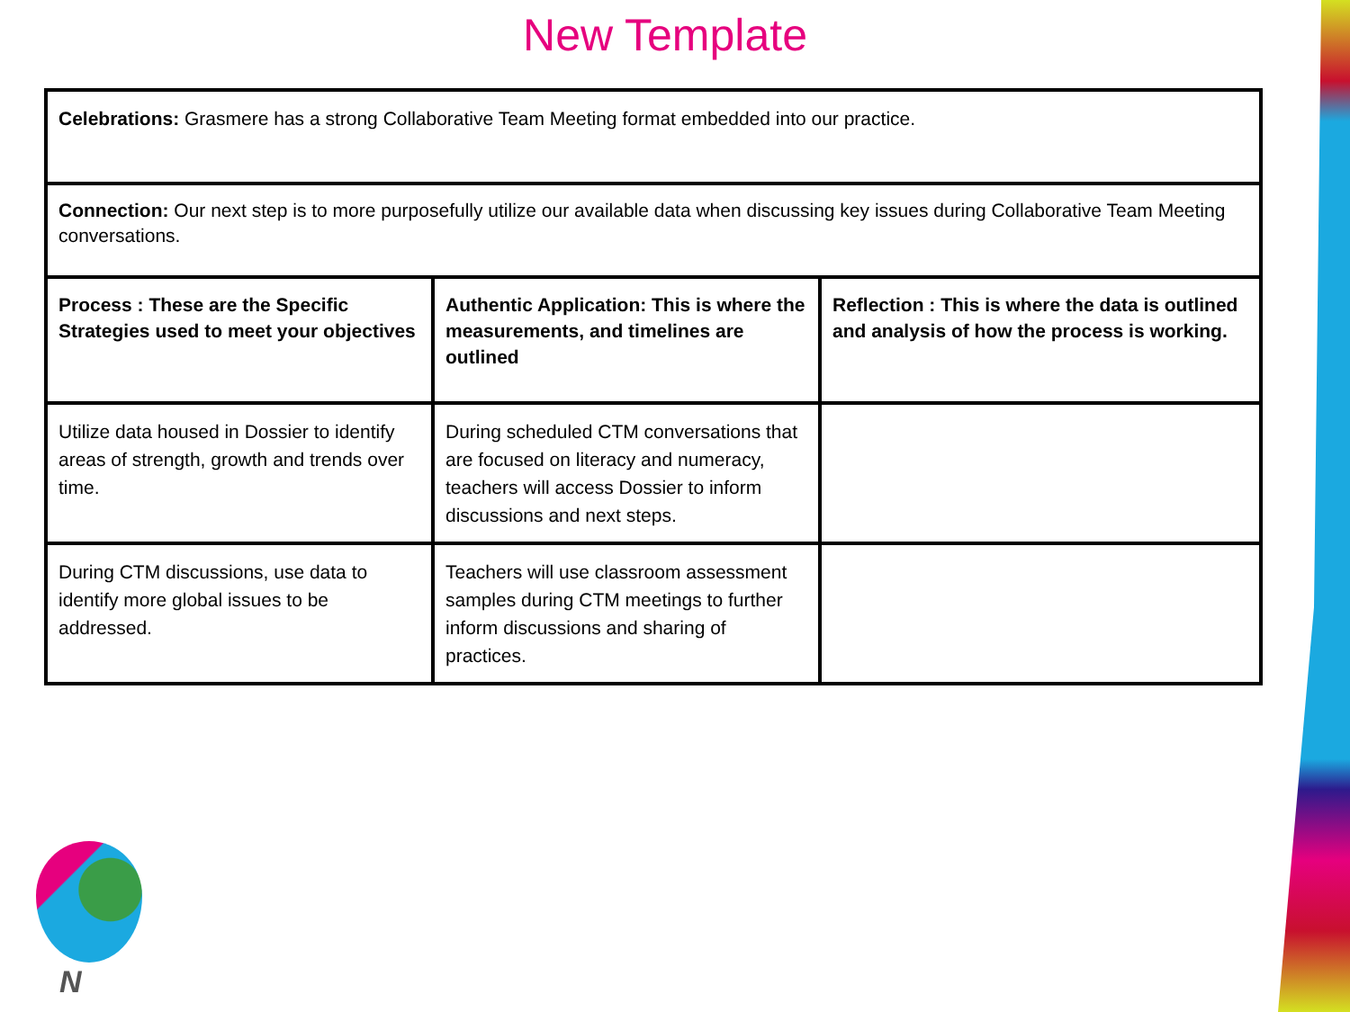New Template
| Celebrations: Grasmere has a strong Collaborative Team Meeting format embedded into our practice. | | |
| Connection: Our next step is to more purposefully utilize our available data when discussing key issues during Collaborative Team Meeting conversations. | | |
| Process : These are the Specific Strategies used to meet your objectives | Authentic Application: This is where the measurements, and timelines are outlined | Reflection : This is where the data is outlined and analysis of how the process is working. |
| Utilize data housed in Dossier to identify areas of strength, growth and trends over time. | During scheduled CTM conversations that are focused on literacy and numeracy, teachers will access Dossier to inform discussions and next steps. | |
| During CTM discussions, use data to identify more global issues to be addressed. | Teachers will use classroom assessment samples during CTM meetings to further inform discussions and sharing of practices. | |
N